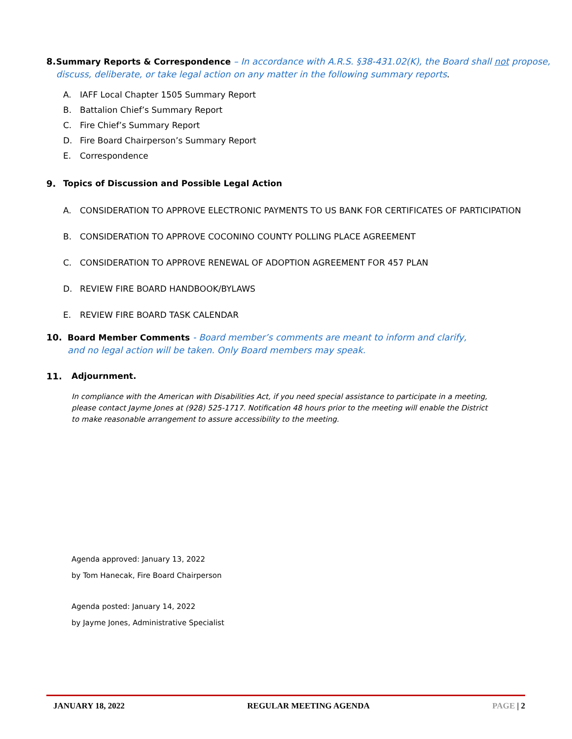8. Summary Reports & Correspondence – In accordance with A.R.S. §38-431.02(K), the Board shall not propose, discuss, deliberate, or take legal action on any matter in the following summary reports.
A. IAFF Local Chapter 1505 Summary Report
B. Battalion Chief’s Summary Report
C. Fire Chief’s Summary Report
D. Fire Board Chairperson’s Summary Report
E. Correspondence
9. Topics of Discussion and Possible Legal Action
A. CONSIDERATION TO APPROVE ELECTRONIC PAYMENTS TO US BANK FOR CERTIFICATES OF PARTICIPATION
B. CONSIDERATION TO APPROVE COCONINO COUNTY POLLING PLACE AGREEMENT
C. CONSIDERATION TO APPROVE RENEWAL OF ADOPTION AGREEMENT FOR 457 PLAN
D. REVIEW FIRE BOARD HANDBOOK/BYLAWS
E. REVIEW FIRE BOARD TASK CALENDAR
10. Board Member Comments - Board member’s comments are meant to inform and clarify, and no legal action will be taken. Only Board members may speak.
11. Adjournment.
In compliance with the American with Disabilities Act, if you need special assistance to participate in a meeting, please contact Jayme Jones at (928) 525-1717. Notification 48 hours prior to the meeting will enable the District to make reasonable arrangement to assure accessibility to the meeting.
Agenda approved: January 13, 2022
by Tom Hanecak, Fire Board Chairperson
Agenda posted: January 14, 2022
by Jayme Jones, Administrative Specialist
JANUARY 18, 2022 REGULAR MEETING AGENDA PAGE | 2